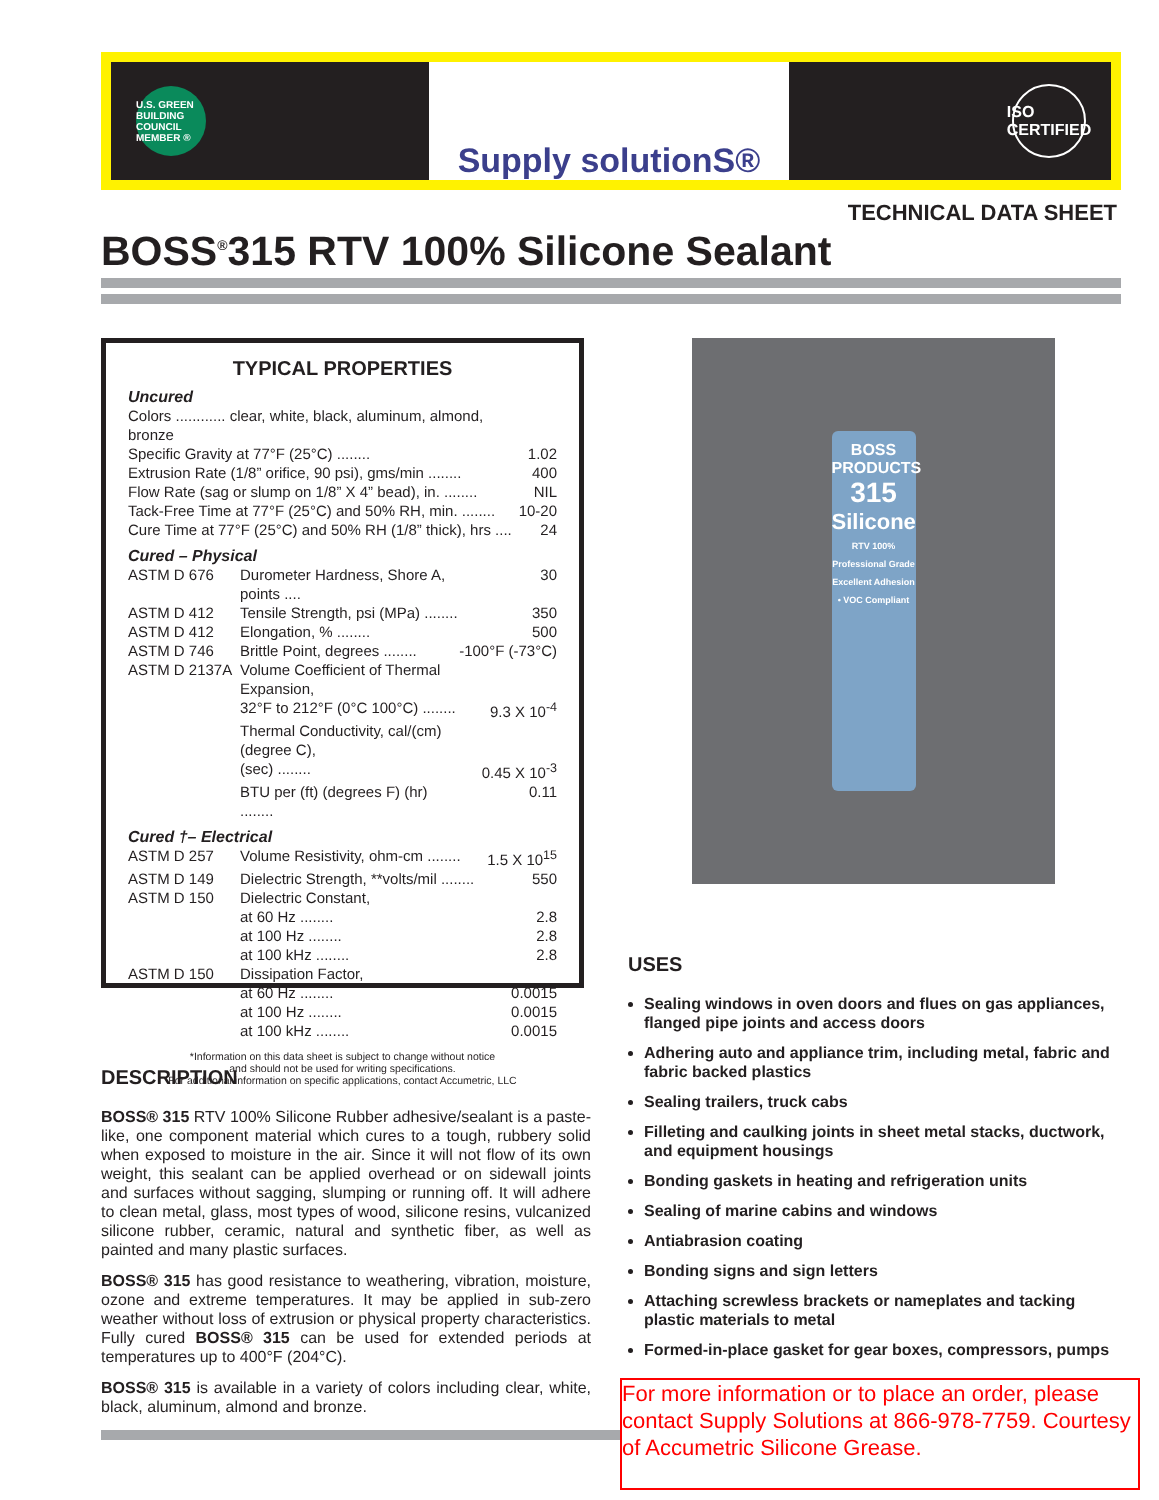U.S. GREEN BUILDING COUNCIL MEMBER ®
Supply solutionS®
ISO CERTIFIED
TECHNICAL DATA SHEET
BOSS<sup>®</sup>315 RTV 100% Silicone Sealant
TYPICAL PROPERTIES
Uncured
| Colors ............ clear, white, black, aluminum, almond, bronze | |
| Specific Gravity at 77°F (25°C) ........ | 1.02 |
| Extrusion Rate (1/8” orifice, 90 psi), gms/min ........ | 400 |
| Flow Rate (sag or slump on 1/8” X 4” bead), in. ........ | NIL |
| Tack-Free Time at 77°F (25°C) and 50% RH, min. ........ | 10-20 |
| Cure Time at 77°F (25°C) and 50% RH (1/8” thick), hrs .... | 24 |
Cured – Physical
| ASTM D 676 | Durometer Hardness, Shore A, points .... | 30 |
| ASTM D 412 | Tensile Strength, psi (MPa) ........ | 350 |
| ASTM D 412 | Elongation, % ........ | 500 |
| ASTM D 746 | Brittle Point, degrees ........ | -100°F (-73°C) |
| ASTM D 2137A | Volume Coefficient of Thermal Expansion, | |
| | 32°F to 212°F (0°C 100°C) ........ | 9.3 X 10<sup>-4</sup> |
| | Thermal Conductivity, cal/(cm) (degree C), | |
| | (sec) ........ | 0.45 X 10<sup>-3</sup> |
| | BTU per (ft) (degrees F) (hr) ........ | 0.11 |
Cured †– Electrical
| ASTM D 257 | Volume Resistivity, ohm-cm ........ | 1.5 X 10<sup>15</sup> |
| ASTM D 149 | Dielectric Strength, **volts/mil ........ | 550 |
| ASTM D 150 | Dielectric Constant, | |
| | at 60 Hz ........ | 2.8 |
| | at 100 Hz ........ | 2.8 |
| | at 100 kHz ........ | 2.8 |
| ASTM D 150 | Dissipation Factor, | |
| | at 60 Hz ........ | 0.0015 |
| | at 100 Hz ........ | 0.0015 |
| | at 100 kHz ........ | 0.0015 |
*Information on this data sheet is subject to change without notice
and should not be used for writing specifications.
For additional information on specific applications, contact Accumetric, LLC
BOSS PRODUCTS
315
Silicone
RTV 100% Professional Grade
Excellent Adhesion • VOC Compliant
USES
Sealing windows in oven doors and flues on gas appliances, flanged pipe joints and access doors
Adhering auto and appliance trim, including metal, fabric and fabric backed plastics
Sealing trailers, truck cabs
Filleting and caulking joints in sheet metal stacks, ductwork, and equipment housings
Bonding gaskets in heating and refrigeration units
Sealing of marine cabins and windows
Antiabrasion coating
Bonding signs and sign letters
Attaching screwless brackets or nameplates and tacking plastic materials to metal
Formed-in-place gasket for gear boxes, compressors, pumps
DESCRIPTION
BOSS® 315 RTV 100% Silicone Rubber adhesive/sealant is a paste-like, one component material which cures to a tough, rubbery solid when exposed to moisture in the air. Since it will not flow of its own weight, this sealant can be applied overhead or on sidewall joints and surfaces without sagging, slumping or running off. It will adhere to clean metal, glass, most types of wood, silicone resins, vulcanized silicone rubber, ceramic, natural and synthetic fiber, as well as painted and many plastic surfaces.
BOSS® 315 has good resistance to weathering, vibration, moisture, ozone and extreme temperatures. It may be applied in sub-zero weather without loss of extrusion or physical property characteristics. Fully cured BOSS® 315 can be used for extended periods at temperatures up to 400°F (204°C).
BOSS® 315 is available in a variety of colors including clear, white, black, aluminum, almond and bronze.
For more information or to place an order, please contact Supply Solutions at 866-978-7759. Courtesy of Accumetric Silicone Grease.